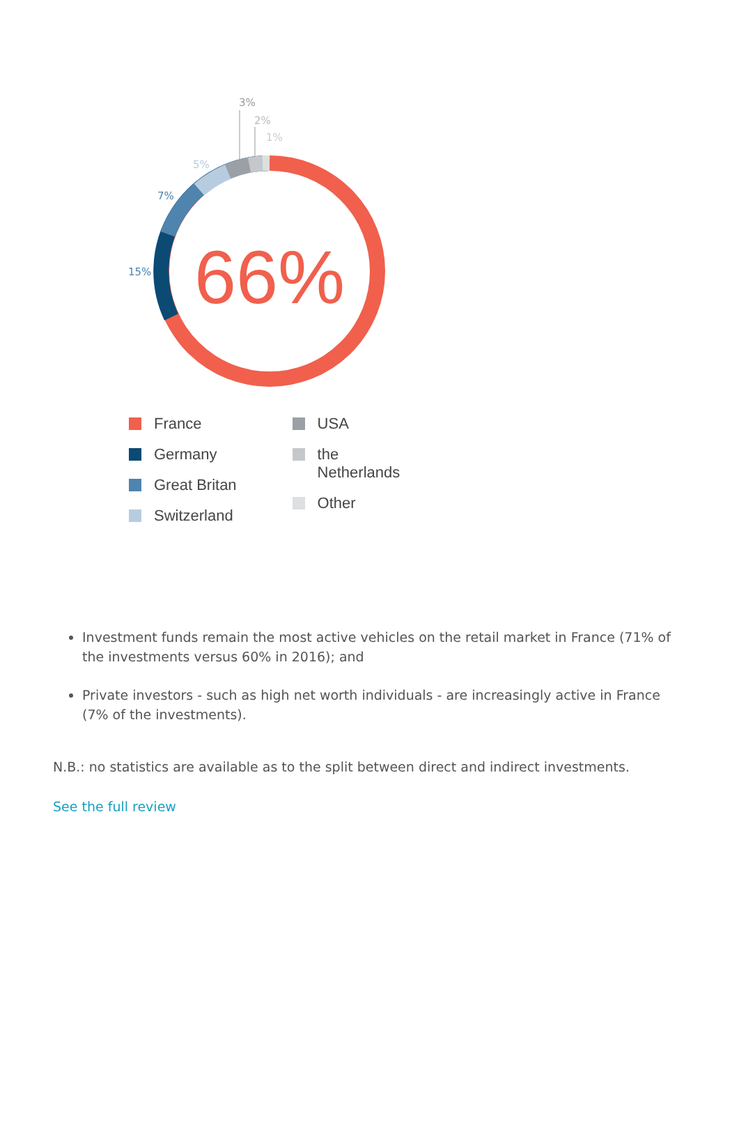66%
3%
2%
1%
5%
7%
15%
France
Germany
Great Britan
Switzerland
USA
the
Netherlands
Other
Investment funds remain the most active vehicles on the retail market in France (71% of the investments versus 60% in 2016); and
Private investors - such as high net worth individuals - are increasingly active in France (7% of the investments).
N.B.: no statistics are available as to the split between direct and indirect investments.
See the full review